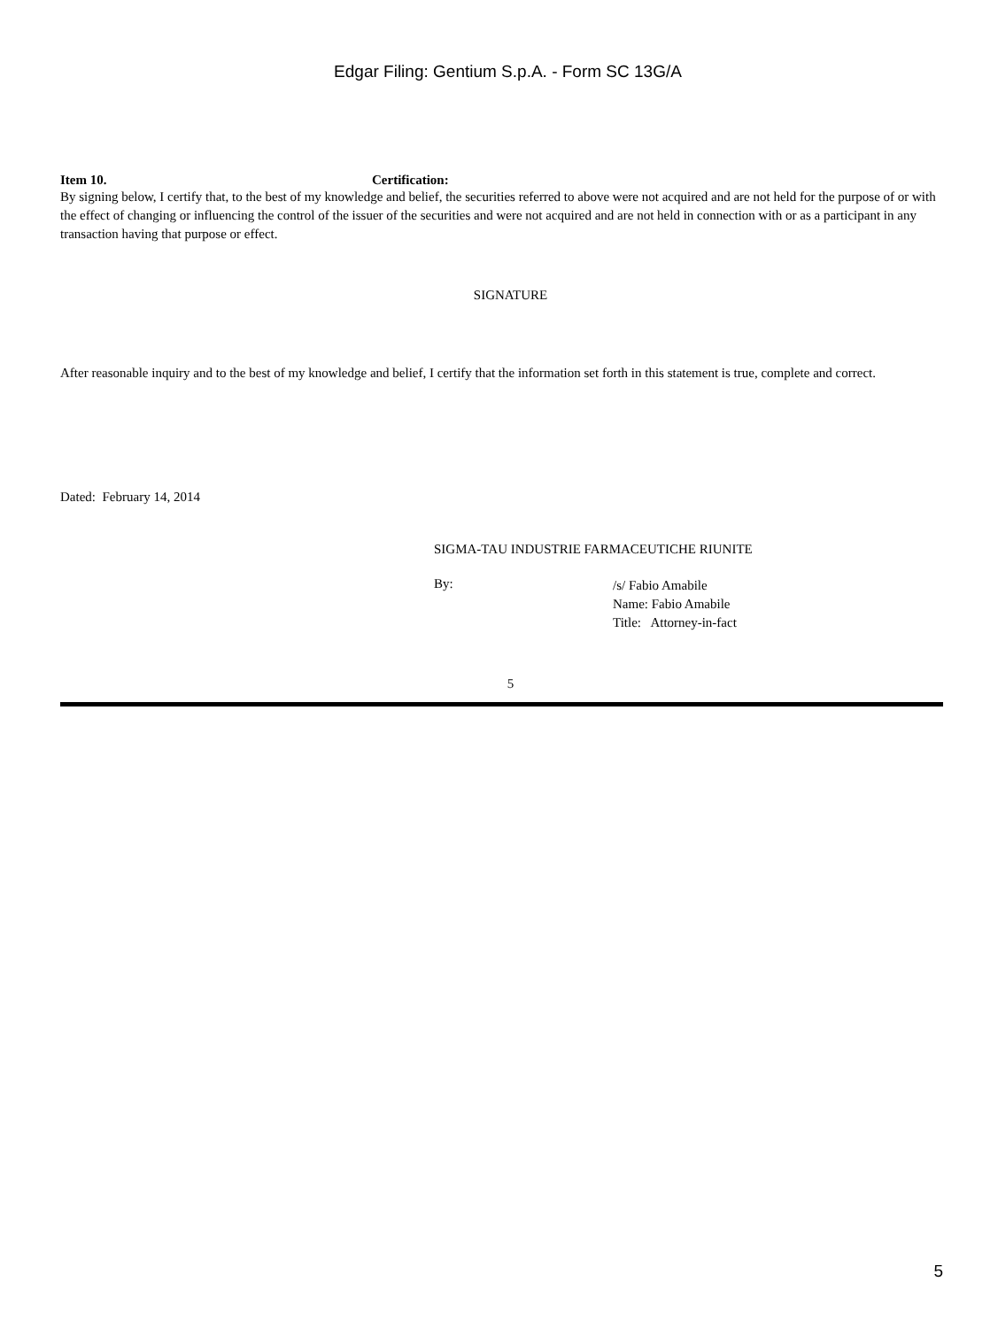Edgar Filing: Gentium S.p.A. - Form SC 13G/A
Item 10. Certification:
By signing below, I certify that, to the best of my knowledge and belief, the securities referred to above were not acquired and are not held for the purpose of or with the effect of changing or influencing the control of the issuer of the securities and were not acquired and are not held in connection with or as a participant in any transaction having that purpose or effect.
SIGNATURE
After reasonable inquiry and to the best of my knowledge and belief, I certify that the information set forth in this statement is true, complete and correct.
Dated: February 14, 2014
SIGMA-TAU INDUSTRIE FARMACEUTICHE RIUNITE
By:
/s/ Fabio Amabile
Name: Fabio Amabile
Title: Attorney-in-fact
5
5